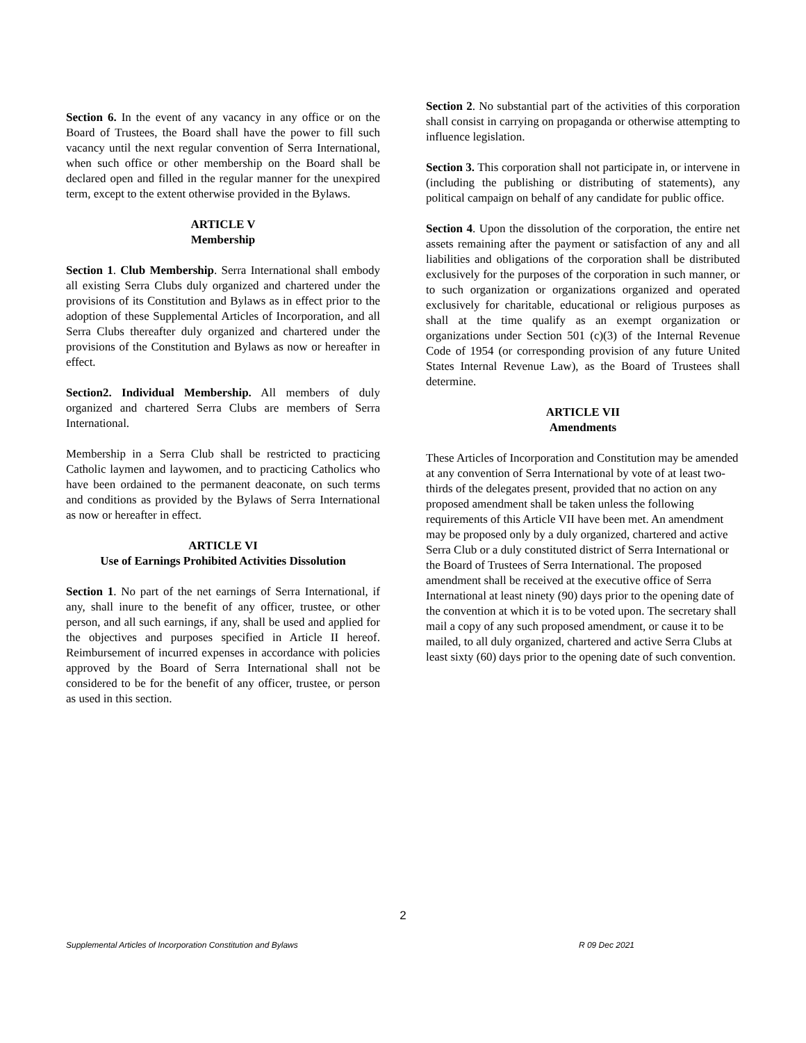Section 6. In the event of any vacancy in any office or on the Board of Trustees, the Board shall have the power to fill such vacancy until the next regular convention of Serra International, when such office or other membership on the Board shall be declared open and filled in the regular manner for the unexpired term, except to the extent otherwise provided in the Bylaws.
ARTICLE V
Membership
Section 1. Club Membership. Serra International shall embody all existing Serra Clubs duly organized and chartered under the provisions of its Constitution and Bylaws as in effect prior to the adoption of these Supplemental Articles of Incorporation, and all Serra Clubs thereafter duly organized and chartered under the provisions of the Constitution and Bylaws as now or hereafter in effect.
Section2. Individual Membership. All members of duly organized and chartered Serra Clubs are members of Serra International.
Membership in a Serra Club shall be restricted to practicing Catholic laymen and laywomen, and to practicing Catholics who have been ordained to the permanent deaconate, on such terms and conditions as provided by the Bylaws of Serra International as now or hereafter in effect.
ARTICLE VI
Use of Earnings Prohibited Activities Dissolution
Section 1. No part of the net earnings of Serra International, if any, shall inure to the benefit of any officer, trustee, or other person, and all such earnings, if any, shall be used and applied for the objectives and purposes specified in Article II hereof. Reimbursement of incurred expenses in accordance with policies approved by the Board of Serra International shall not be considered to be for the benefit of any officer, trustee, or person as used in this section.
Section 2. No substantial part of the activities of this corporation shall consist in carrying on propaganda or otherwise attempting to influence legislation.
Section 3. This corporation shall not participate in, or intervene in (including the publishing or distributing of statements), any political campaign on behalf of any candidate for public office.
Section 4. Upon the dissolution of the corporation, the entire net assets remaining after the payment or satisfaction of any and all liabilities and obligations of the corporation shall be distributed exclusively for the purposes of the corporation in such manner, or to such organization or organizations organized and operated exclusively for charitable, educational or religious purposes as shall at the time qualify as an exempt organization or organizations under Section 501 (c)(3) of the Internal Revenue Code of 1954 (or corresponding provision of any future United States Internal Revenue Law), as the Board of Trustees shall determine.
ARTICLE VII
Amendments
These Articles of Incorporation and Constitution may be amended at any convention of Serra International by vote of at least two-thirds of the delegates present, provided that no action on any proposed amendment shall be taken unless the following requirements of this Article VII have been met. An amendment may be proposed only by a duly organized, chartered and active Serra Club or a duly constituted district of Serra International or the Board of Trustees of Serra International. The proposed amendment shall be received at the executive office of Serra International at least ninety (90) days prior to the opening date of the convention at which it is to be voted upon. The secretary shall mail a copy of any such proposed amendment, or cause it to be mailed, to all duly organized, chartered and active Serra Clubs at least sixty (60) days prior to the opening date of such convention.
2
Supplemental Articles of Incorporation Constitution and Bylaws R 09 Dec 2021